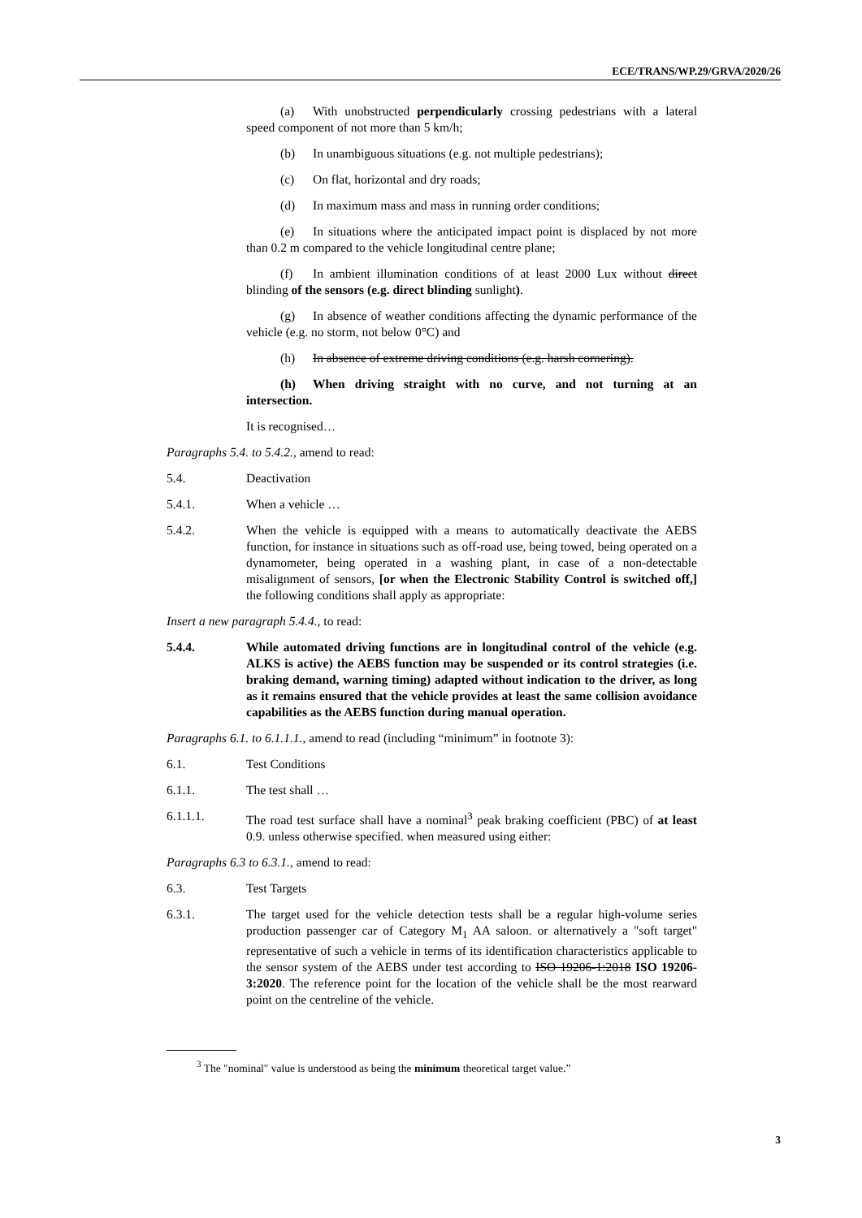ECE/TRANS/WP.29/GRVA/2020/26
(a) With unobstructed perpendicularly crossing pedestrians with a lateral speed component of not more than 5 km/h;
(b) In unambiguous situations (e.g. not multiple pedestrians);
(c) On flat, horizontal and dry roads;
(d) In maximum mass and mass in running order conditions;
(e) In situations where the anticipated impact point is displaced by not more than 0.2 m compared to the vehicle longitudinal centre plane;
(f) In ambient illumination conditions of at least 2000 Lux without direct blinding of the sensors (e.g. direct blinding sunlight).
(g) In absence of weather conditions affecting the dynamic performance of the vehicle (e.g. no storm, not below 0°C) and
(h) In absence of extreme driving conditions (e.g. harsh cornering).
(h) When driving straight with no curve, and not turning at an intersection.
It is recognised…
Paragraphs 5.4. to 5.4.2., amend to read:
5.4. Deactivation
5.4.1. When a vehicle …
5.4.2. When the vehicle is equipped with a means to automatically deactivate the AEBS function, for instance in situations such as off-road use, being towed, being operated on a dynamometer, being operated in a washing plant, in case of a non-detectable misalignment of sensors, [or when the Electronic Stability Control is switched off,] the following conditions shall apply as appropriate:
Insert a new paragraph 5.4.4., to read:
5.4.4. While automated driving functions are in longitudinal control of the vehicle (e.g. ALKS is active) the AEBS function may be suspended or its control strategies (i.e. braking demand, warning timing) adapted without indication to the driver, as long as it remains ensured that the vehicle provides at least the same collision avoidance capabilities as the AEBS function during manual operation.
Paragraphs 6.1. to 6.1.1.1., amend to read (including “minimum” in footnote 3):
6.1. Test Conditions
6.1.1. The test shall …
6.1.1.1. The road test surface shall have a nominal<sup>3</sup> peak braking coefficient (PBC) of at least 0.9. unless otherwise specified. when measured using either:
Paragraphs 6.3 to 6.3.1., amend to read:
6.3. Test Targets
6.3.1. The target used for the vehicle detection tests shall be a regular high-volume series production passenger car of Category M<sub>1</sub> AA saloon. or alternatively a "soft target" representative of such a vehicle in terms of its identification characteristics applicable to the sensor system of the AEBS under test according to ISO 19206-1:2018 ISO 19206-3:2020. The reference point for the location of the vehicle shall be the most rearward point on the centreline of the vehicle.
<sup>3</sup> The "nominal" value is understood as being the minimum theoretical target value.”
3